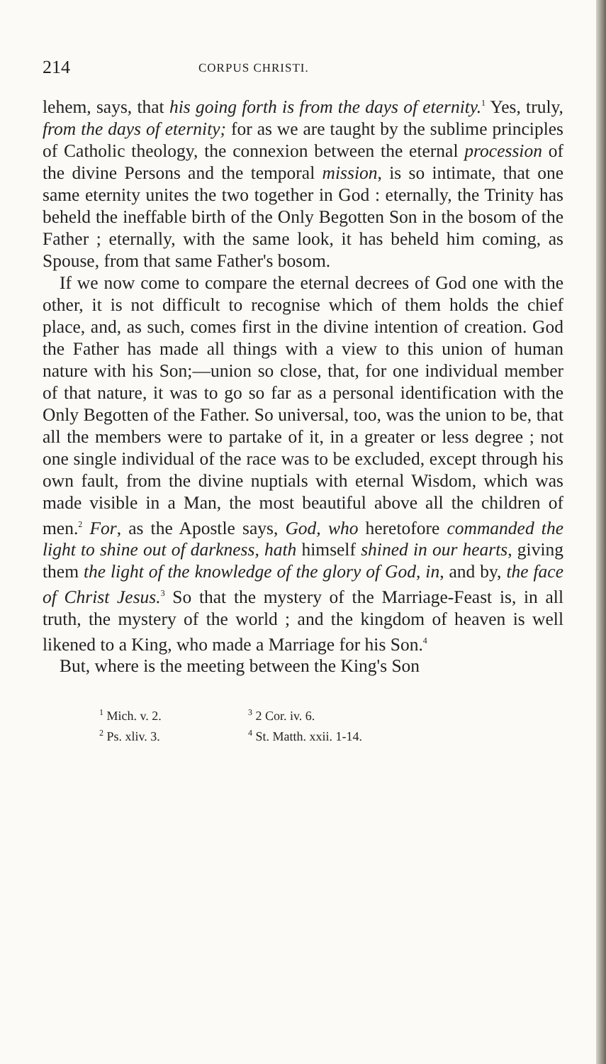214 CORPUS CHRISTI.
lehem, says, that his going forth is from the days of eternity.<sup>1</sup> Yes, truly, from the days of eternity; for as we are taught by the sublime principles of Catholic theology, the connexion between the eternal procession of the divine Persons and the temporal mission, is so intimate, that one same eternity unites the two together in God : eternally, the Trinity has beheld the ineffable birth of the Only Begotten Son in the bosom of the Father ; eternally, with the same look, it has beheld him coming, as Spouse, from that same Father's bosom.
If we now come to compare the eternal decrees of God one with the other, it is not difficult to recognise which of them holds the chief place, and, as such, comes first in the divine intention of creation. God the Father has made all things with a view to this union of human nature with his Son;—union so close, that, for one individual member of that nature, it was to go so far as a personal identification with the Only Begotten of the Father. So universal, too, was the union to be, that all the members were to partake of it, in a greater or less degree ; not one single individual of the race was to be excluded, except through his own fault, from the divine nuptials with eternal Wisdom, which was made visible in a Man, the most beautiful above all the children of men.<sup>2</sup> For, as the Apostle says, God, who heretofore commanded the light to shine out of darkness, hath himself shined in our hearts, giving them the light of the knowledge of the glory of God, in, and by, the face of Christ Jesus.<sup>3</sup> So that the mystery of the Marriage-Feast is, in all truth, the mystery of the world ; and the kingdom of heaven is well likened to a King, who made a Marriage for his Son.<sup>4</sup>
But, where is the meeting between the King's Son
<sup>1</sup> Mich. v. 2.
<sup>2</sup> Ps. xliv. 3.
<sup>3</sup> 2 Cor. iv. 6.
<sup>4</sup> St. Matth. xxii. 1-14.